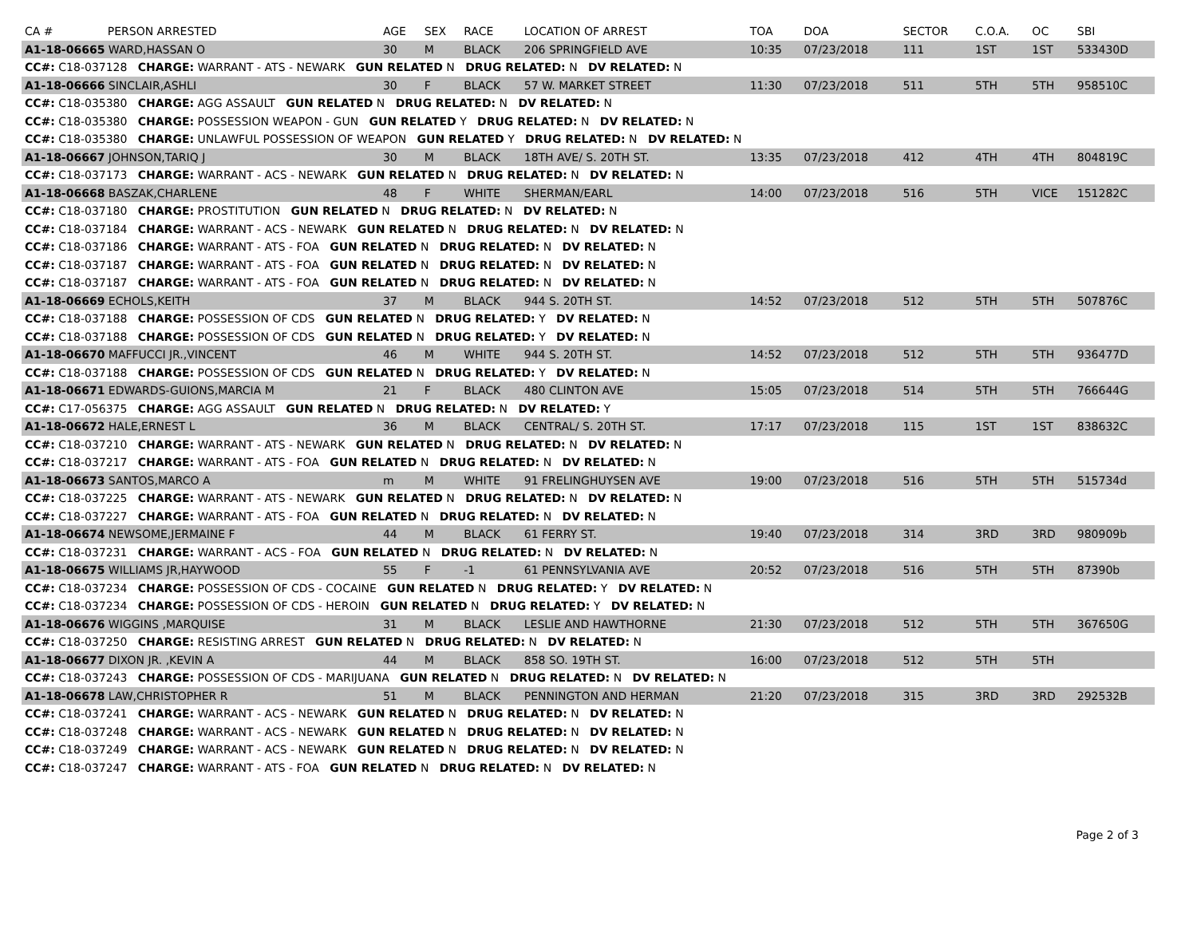| CA # | PERSON ARRESTED | AGE | SEX | RACE | LOCATION OF ARREST | TOA | DOA | SECTOR | C.O.A. | OC | SBI |
| --- | --- | --- | --- | --- | --- | --- | --- | --- | --- | --- | --- |
| A1-18-06665 WARD,HASSAN O | | 30 | M | BLACK | 206 SPRINGFIELD AVE | 10:35 | 07/23/2018 | 111 | 1ST | 1ST | 533430D |
| CC#: C18-037128 CHARGE: WARRANT - ATS - NEWARK GUN RELATED N DRUG RELATED: N DV RELATED: N | | | | | | | | | | | |
| A1-18-06666 SINCLAIR,ASHLI | | 30 | F | BLACK | 57 W. MARKET STREET | 11:30 | 07/23/2018 | 511 | 5TH | 5TH | 958510C |
| CC#: C18-035380 CHARGE: AGG ASSAULT GUN RELATED N DRUG RELATED: N DV RELATED: N | | | | | | | | | | | |
| CC#: C18-035380 CHARGE: POSSESSION WEAPON - GUN GUN RELATED Y DRUG RELATED: N DV RELATED: N | | | | | | | | | | | |
| CC#: C18-035380 CHARGE: UNLAWFUL POSSESSION OF WEAPON GUN RELATED Y DRUG RELATED: N DV RELATED: N | | | | | | | | | | | |
| A1-18-06667 JOHNSON,TARIQ J | | 30 | M | BLACK | 18TH AVE/ S. 20TH ST. | 13:35 | 07/23/2018 | 412 | 4TH | 4TH | 804819C |
| CC#: C18-037173 CHARGE: WARRANT - ACS - NEWARK GUN RELATED N DRUG RELATED: N DV RELATED: N | | | | | | | | | | | |
| A1-18-06668 BASZAK,CHARLENE | | 48 | F | WHITE | SHERMAN/EARL | 14:00 | 07/23/2018 | 516 | 5TH | VICE | 151282C |
| CC#: C18-037180 CHARGE: PROSTITUTION GUN RELATED N DRUG RELATED: N DV RELATED: N | | | | | | | | | | | |
| CC#: C18-037184 CHARGE: WARRANT - ACS - NEWARK GUN RELATED N DRUG RELATED: N DV RELATED: N | | | | | | | | | | | |
| CC#: C18-037186 CHARGE: WARRANT - ATS - FOA GUN RELATED N DRUG RELATED: N DV RELATED: N | | | | | | | | | | | |
| CC#: C18-037187 CHARGE: WARRANT - ATS - FOA GUN RELATED N DRUG RELATED: N DV RELATED: N | | | | | | | | | | | |
| CC#: C18-037187 CHARGE: WARRANT - ATS - FOA GUN RELATED N DRUG RELATED: N DV RELATED: N | | | | | | | | | | | |
| A1-18-06669 ECHOLS,KEITH | | 37 | M | BLACK | 944 S. 20TH ST. | 14:52 | 07/23/2018 | 512 | 5TH | 5TH | 507876C |
| CC#: C18-037188 CHARGE: POSSESSION OF CDS GUN RELATED N DRUG RELATED: Y DV RELATED: N | | | | | | | | | | | |
| CC#: C18-037188 CHARGE: POSSESSION OF CDS GUN RELATED N DRUG RELATED: Y DV RELATED: N | | | | | | | | | | | |
| A1-18-06670 MAFFUCCI JR.,VINCENT | | 46 | M | WHITE | 944 S. 20TH ST. | 14:52 | 07/23/2018 | 512 | 5TH | 5TH | 936477D |
| CC#: C18-037188 CHARGE: POSSESSION OF CDS GUN RELATED N DRUG RELATED: Y DV RELATED: N | | | | | | | | | | | |
| A1-18-06671 EDWARDS-GUIONS,MARCIA M | | 21 | F | BLACK | 480 CLINTON AVE | 15:05 | 07/23/2018 | 514 | 5TH | 5TH | 766644G |
| CC#: C17-056375 CHARGE: AGG ASSAULT GUN RELATED N DRUG RELATED: N DV RELATED: Y | | | | | | | | | | | |
| A1-18-06672 HALE,ERNEST L | | 36 | M | BLACK | CENTRAL/ S. 20TH ST. | 17:17 | 07/23/2018 | 115 | 1ST | 1ST | 838632C |
| CC#: C18-037210 CHARGE: WARRANT - ATS - NEWARK GUN RELATED N DRUG RELATED: N DV RELATED: N | | | | | | | | | | | |
| CC#: C18-037217 CHARGE: WARRANT - ATS - FOA GUN RELATED N DRUG RELATED: N DV RELATED: N | | | | | | | | | | | |
| A1-18-06673 SANTOS,MARCO A | | m | M | WHITE | 91 FRELINGHUYSEN AVE | 19:00 | 07/23/2018 | 516 | 5TH | 5TH | 515734d |
| CC#: C18-037225 CHARGE: WARRANT - ATS - NEWARK GUN RELATED N DRUG RELATED: N DV RELATED: N | | | | | | | | | | | |
| CC#: C18-037227 CHARGE: WARRANT - ATS - FOA GUN RELATED N DRUG RELATED: N DV RELATED: N | | | | | | | | | | | |
| A1-18-06674 NEWSOME,JERMAINE F | | 44 | M | BLACK | 61 FERRY ST. | 19:40 | 07/23/2018 | 314 | 3RD | 3RD | 980909b |
| CC#: C18-037231 CHARGE: WARRANT - ACS - FOA GUN RELATED N DRUG RELATED: N DV RELATED: N | | | | | | | | | | | |
| A1-18-06675 WILLIAMS JR,HAYWOOD | | 55 | F | -1 | 61 PENNSYLVANIA AVE | 20:52 | 07/23/2018 | 516 | 5TH | 5TH | 87390b |
| CC#: C18-037234 CHARGE: POSSESSION OF CDS - COCAINE GUN RELATED N DRUG RELATED: Y DV RELATED: N | | | | | | | | | | | |
| CC#: C18-037234 CHARGE: POSSESSION OF CDS - HEROIN GUN RELATED N DRUG RELATED: Y DV RELATED: N | | | | | | | | | | | |
| A1-18-06676 WIGGINS ,MARQUISE | | 31 | M | BLACK | LESLIE AND HAWTHORNE | 21:30 | 07/23/2018 | 512 | 5TH | 5TH | 367650G |
| CC#: C18-037250 CHARGE: RESISTING ARREST GUN RELATED N DRUG RELATED: N DV RELATED: N | | | | | | | | | | | |
| A1-18-06677 DIXON JR. ,KEVIN A | | 44 | M | BLACK | 858 SO. 19TH ST. | 16:00 | 07/23/2018 | 512 | 5TH | 5TH | |
| CC#: C18-037243 CHARGE: POSSESSION OF CDS - MARIJUANA GUN RELATED N DRUG RELATED: N DV RELATED: N | | | | | | | | | | | |
| A1-18-06678 LAW,CHRISTOPHER R | | 51 | M | BLACK | PENNINGTON AND HERMAN | 21:20 | 07/23/2018 | 315 | 3RD | 3RD | 292532B |
| CC#: C18-037241 CHARGE: WARRANT - ACS - NEWARK GUN RELATED N DRUG RELATED: N DV RELATED: N | | | | | | | | | | | |
| CC#: C18-037248 CHARGE: WARRANT - ACS - NEWARK GUN RELATED N DRUG RELATED: N DV RELATED: N | | | | | | | | | | | |
| CC#: C18-037249 CHARGE: WARRANT - ACS - NEWARK GUN RELATED N DRUG RELATED: N DV RELATED: N | | | | | | | | | | | |
| CC#: C18-037247 CHARGE: WARRANT - ATS - FOA GUN RELATED N DRUG RELATED: N DV RELATED: N | | | | | | | | | | | |
Page 2 of 3